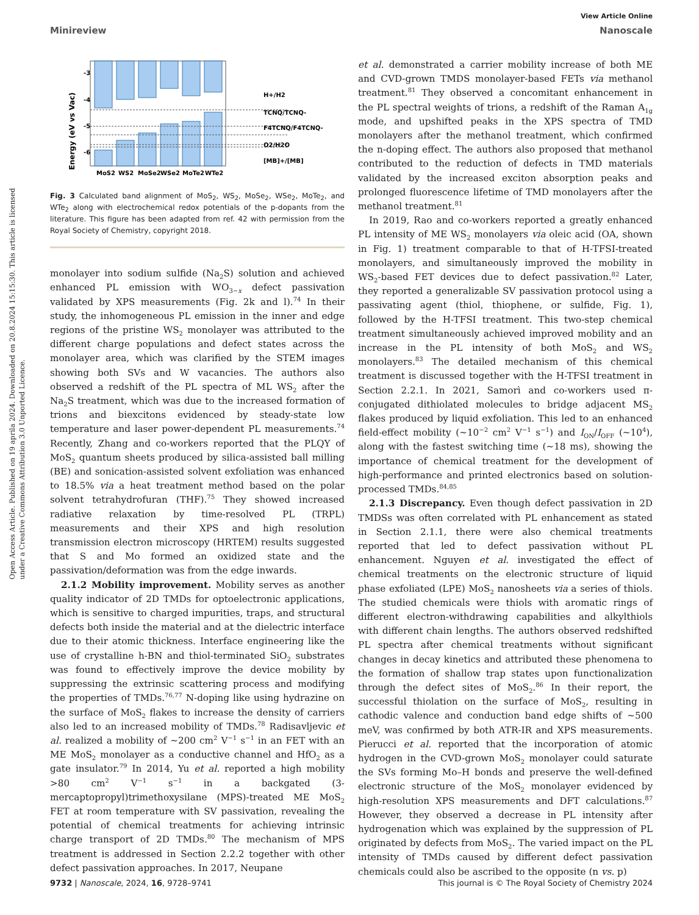View Article Online
Minireview Nanoscale
Open Access Article. Published on 19 aprila 2024. Downloaded on 20.8.2024 15:15:30. This article is licensed under a Creative Commons Attribution 3.0 Unported Licence.
Energy (eV vs Vac)
-3
-4
-5
-6
H+/H2
TCNQ/TCNQ-
F4TCNQ/F4TCNQ-
O2/H2O
[MB]+/[MB]
MoS2
WS2
MoSe2
WSe2
MoTe2
WTe2
Fig. 3 Calculated band alignment of MoS<sub>2</sub>, WS<sub>2</sub>, MoSe<sub>2</sub>, WSe<sub>2</sub>, MoTe<sub>2</sub>, and WTe<sub>2</sub> along with electrochemical redox potentials of the p-dopants from the literature. This figure has been adapted from ref. 42 with permission from the Royal Society of Chemistry, copyright 2018.
monolayer into sodium sulfide (Na<sub>2</sub>S) solution and achieved enhanced PL emission with WO<sub>3−x</sub> defect passivation validated by XPS measurements (Fig. 2k and l).<sup>74</sup> In their study, the inhomogeneous PL emission in the inner and edge regions of the pristine WS<sub>2</sub> monolayer was attributed to the different charge populations and defect states across the monolayer area, which was clarified by the STEM images showing both SVs and W vacancies. The authors also observed a redshift of the PL spectra of ML WS<sub>2</sub> after the Na<sub>2</sub>S treatment, which was due to the increased formation of trions and biexcitons evidenced by steady-state low temperature and laser power-dependent PL measurements.<sup>74</sup> Recently, Zhang and co-workers reported that the PLQY of MoS<sub>2</sub> quantum sheets produced by silica-assisted ball milling (BE) and sonication-assisted solvent exfoliation was enhanced to 18.5% via a heat treatment method based on the polar solvent tetrahydrofuran (THF).<sup>75</sup> They showed increased radiative relaxation by time-resolved PL (TRPL) measurements and their XPS and high resolution transmission electron microscopy (HRTEM) results suggested that S and Mo formed an oxidized state and the passivation/deformation was from the edge inwards.
2.1.2 Mobility improvement. Mobility serves as another quality indicator of 2D TMDs for optoelectronic applications, which is sensitive to charged impurities, traps, and structural defects both inside the material and at the dielectric interface due to their atomic thickness. Interface engineering like the use of crystalline h-BN and thiol-terminated SiO<sub>2</sub> substrates was found to effectively improve the device mobility by suppressing the extrinsic scattering process and modifying the properties of TMDs.<sup>76,77</sup> N-doping like using hydrazine on the surface of MoS<sub>2</sub> flakes to increase the density of carriers also led to an increased mobility of TMDs.<sup>78</sup> Radisavljevic et al. realized a mobility of ∼200 cm<sup>2</sup> V<sup>−1</sup> s<sup>−1</sup> in an FET with an ME MoS<sub>2</sub> monolayer as a conductive channel and HfO<sub>2</sub> as a gate insulator.<sup>79</sup> In 2014, Yu et al. reported a high mobility >80 cm<sup>2</sup> V<sup>−1</sup> s<sup>−1</sup> in a backgated (3-mercaptopropyl)trimethoxysilane (MPS)-treated ME MoS<sub>2</sub> FET at room temperature with SV passivation, revealing the potential of chemical treatments for achieving intrinsic charge transport of 2D TMDs.<sup>80</sup> The mechanism of MPS treatment is addressed in Section 2.2.2 together with other defect passivation approaches. In 2017, Neupane
et al. demonstrated a carrier mobility increase of both ME and CVD-grown TMDS monolayer-based FETs via methanol treatment.<sup>81</sup> They observed a concomitant enhancement in the PL spectral weights of trions, a redshift of the Raman A<sub>1g</sub> mode, and upshifted peaks in the XPS spectra of TMD monolayers after the methanol treatment, which confirmed the n-doping effect. The authors also proposed that methanol contributed to the reduction of defects in TMD materials validated by the increased exciton absorption peaks and prolonged fluorescence lifetime of TMD monolayers after the methanol treatment.<sup>81</sup>
In 2019, Rao and co-workers reported a greatly enhanced PL intensity of ME WS<sub>2</sub> monolayers via oleic acid (OA, shown in Fig. 1) treatment comparable to that of H-TFSI-treated monolayers, and simultaneously improved the mobility in WS<sub>2</sub>-based FET devices due to defect passivation.<sup>82</sup> Later, they reported a generalizable SV passivation protocol using a passivating agent (thiol, thiophene, or sulfide, Fig. 1), followed by the H-TFSI treatment. This two-step chemical treatment simultaneously achieved improved mobility and an increase in the PL intensity of both MoS<sub>2</sub> and WS<sub>2</sub> monolayers.<sup>83</sup> The detailed mechanism of this chemical treatment is discussed together with the H-TFSI treatment in Section 2.2.1. In 2021, Samorì and co-workers used π-conjugated dithiolated molecules to bridge adjacent MS<sub>2</sub> flakes produced by liquid exfoliation. This led to an enhanced field-effect mobility (∼10<sup>−2</sup> cm<sup>2</sup> V<sup>−1</sup> s<sup>−1</sup>) and I<sub>ON</sub>/I<sub>OFF</sub> (∼10<sup>4</sup>), along with the fastest switching time (∼18 ms), showing the importance of chemical treatment for the development of high-performance and printed electronics based on solution-processed TMDs.<sup>84,85</sup>
2.1.3 Discrepancy. Even though defect passivation in 2D TMDSs was often correlated with PL enhancement as stated in Section 2.1.1, there were also chemical treatments reported that led to defect passivation without PL enhancement. Nguyen et al. investigated the effect of chemical treatments on the electronic structure of liquid phase exfoliated (LPE) MoS<sub>2</sub> nanosheets via a series of thiols. The studied chemicals were thiols with aromatic rings of different electron-withdrawing capabilities and alkylthiols with different chain lengths. The authors observed redshifted PL spectra after chemical treatments without significant changes in decay kinetics and attributed these phenomena to the formation of shallow trap states upon functionalization through the defect sites of MoS<sub>2</sub>.<sup>86</sup> In their report, the successful thiolation on the surface of MoS<sub>2</sub>, resulting in cathodic valence and conduction band edge shifts of ∼500 meV, was confirmed by both ATR-IR and XPS measurements. Pierucci et al. reported that the incorporation of atomic hydrogen in the CVD-grown MoS<sub>2</sub> monolayer could saturate the SVs forming Mo–H bonds and preserve the well-defined electronic structure of the MoS<sub>2</sub> monolayer evidenced by high-resolution XPS measurements and DFT calculations.<sup>87</sup> However, they observed a decrease in PL intensity after hydrogenation which was explained by the suppression of PL originated by defects from MoS<sub>2</sub>. The varied impact on the PL intensity of TMDs caused by different defect passivation chemicals could also be ascribed to the opposite (n vs. p)
9732 | Nanoscale, 2024, 16, 9728–9741 This journal is © The Royal Society of Chemistry 2024